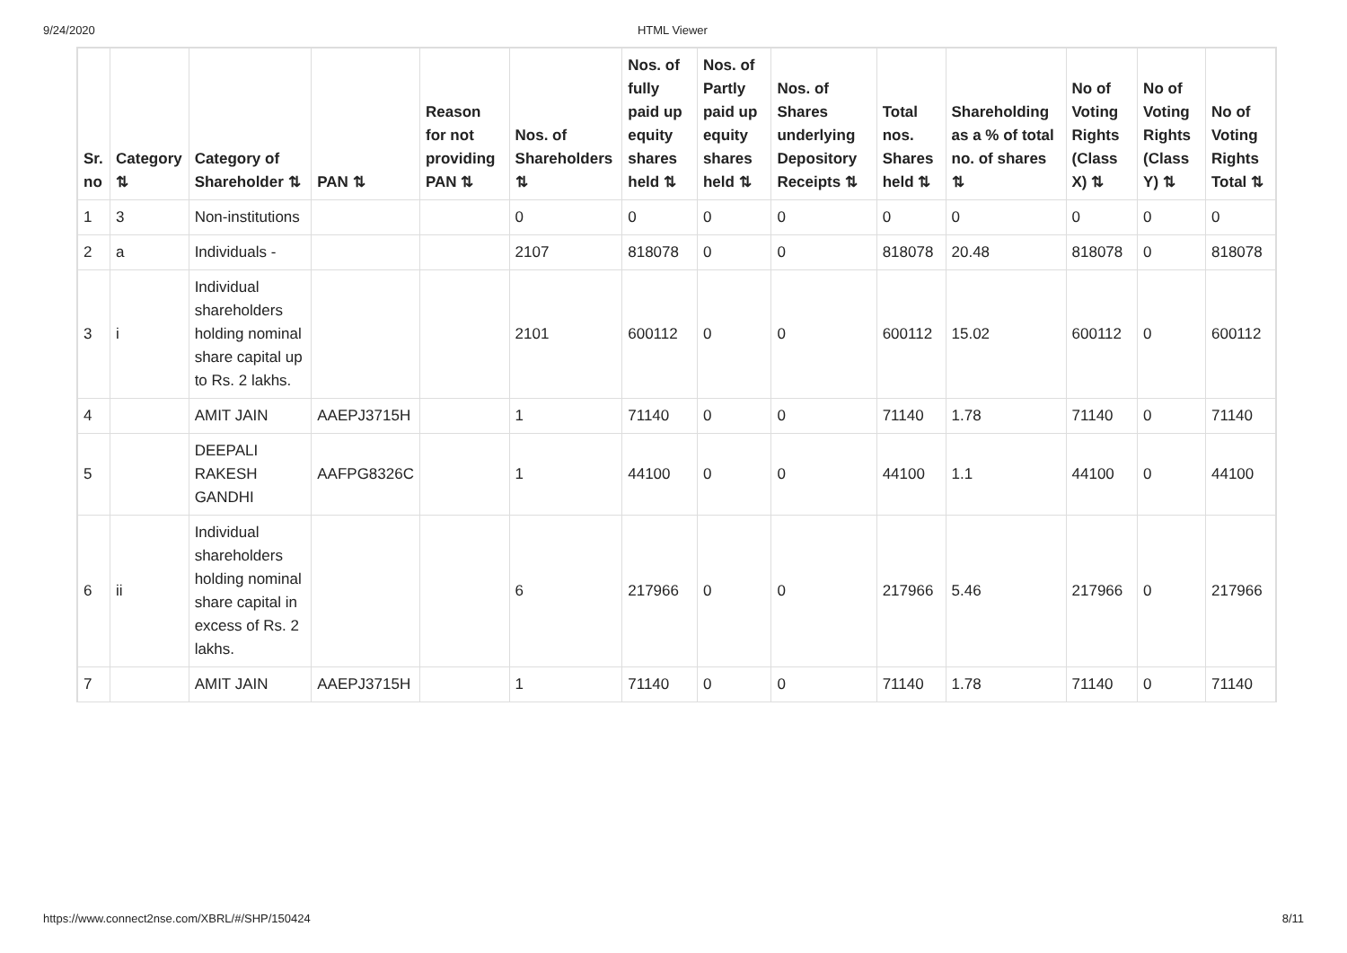9/24/2020 HTML Viewer
| Sr. no | Category ⇅ | Category of Shareholder ⇅ | PAN ⇅ | Reason for not providing PAN ⇅ | Nos. of Shareholders ⇅ | Nos. of fully paid up equity shares held ⇅ | Nos. of Partly paid up equity shares held ⇅ | Nos. of Shares underlying Depository Receipts ⇅ | Total nos. Shares held ⇅ | Shareholding as a % of total no. of shares ⇅ | No of Voting Rights (Class X) ⇅ | No of Voting Rights (Class Y) ⇅ | No of Voting Rights Total ⇅ |
| --- | --- | --- | --- | --- | --- | --- | --- | --- | --- | --- | --- | --- | --- |
| 1 | 3 | Non-institutions | | | 0 | 0 | 0 | 0 | 0 | 0 | 0 | 0 | 0 |
| 2 | a | Individuals - | | | 2107 | 818078 | 0 | 0 | 818078 | 20.48 | 818078 | 0 | 818078 |
| 3 | i | Individual shareholders holding nominal share capital up to Rs. 2 lakhs. | | | 2101 | 600112 | 0 | 0 | 600112 | 15.02 | 600112 | 0 | 600112 |
| 4 | | AMIT JAIN | AAEPJ3715H | | 1 | 71140 | 0 | 0 | 71140 | 1.78 | 71140 | 0 | 71140 |
| 5 | | DEEPALI RAKESH GANDHI | AAFPG8326C | | 1 | 44100 | 0 | 0 | 44100 | 1.1 | 44100 | 0 | 44100 |
| 6 | ii | Individual shareholders holding nominal share capital in excess of Rs. 2 lakhs. | | | 6 | 217966 | 0 | 0 | 217966 | 5.46 | 217966 | 0 | 217966 |
| 7 | | AMIT JAIN | AAEPJ3715H | | 1 | 71140 | 0 | 0 | 71140 | 1.78 | 71140 | 0 | 71140 |
https://www.connect2nse.com/XBRL/#/SHP/150424 8/11